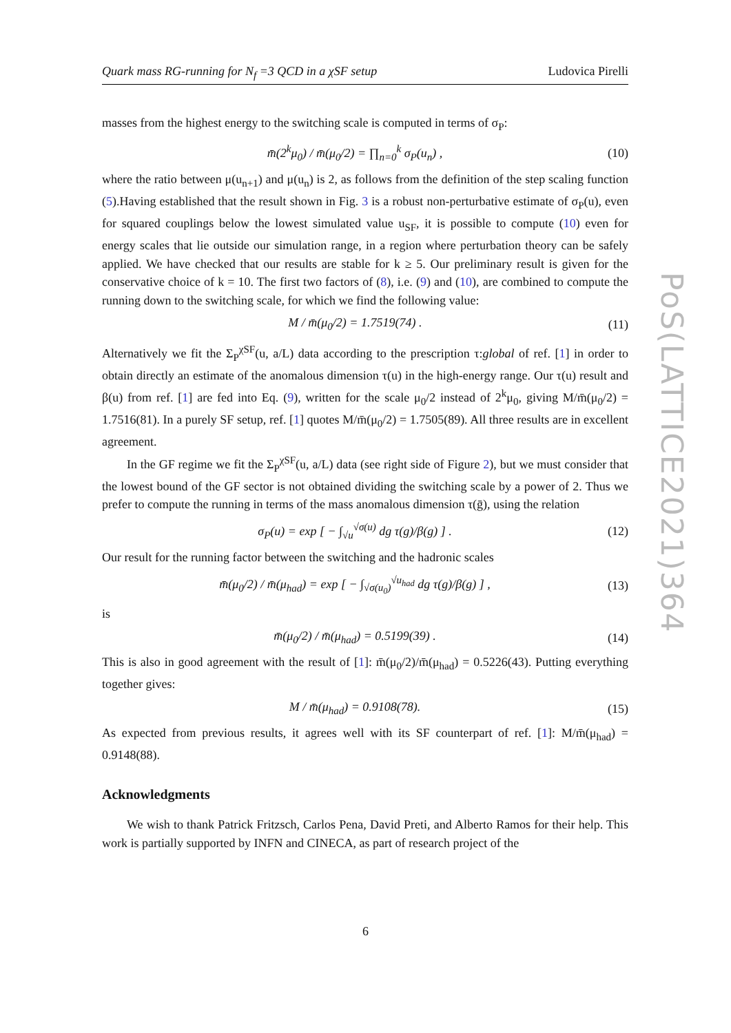Quark mass RG-running for N<sub>f</sub> =3 QCD in a χSF setup Ludovica Pirelli
masses from the highest energy to the switching scale is computed in terms of σ<sub>P</sub>:
m̄(2<sup>k</sup>μ<sub>0</sub>) / m̄(μ<sub>0</sub>/2) = ∏<sub>n=0</sub><sup>k</sup> σ<sub>P</sub>(u<sub>n</sub>) , (10)
where the ratio between μ(u<sub>n+1</sub>) and μ(u<sub>n</sub>) is 2, as follows from the definition of the step scaling function (5).Having established that the result shown in Fig. 3 is a robust non-perturbative estimate of σ<sub>P</sub>(u), even for squared couplings below the lowest simulated value u<sub>SF</sub>, it is possible to compute (10) even for energy scales that lie outside our simulation range, in a region where perturbation theory can be safely applied. We have checked that our results are stable for k ≥ 5. Our preliminary result is given for the conservative choice of k = 10. The first two factors of (8), i.e. (9) and (10), are combined to compute the running down to the switching scale, for which we find the following value:
M / m̄(μ<sub>0</sub>/2) = 1.7519(74) . (11)
Alternatively we fit the Σ<sub>P</sub><sup>χSF</sup>(u, a/L) data according to the prescription τ:global of ref. [1] in order to obtain directly an estimate of the anomalous dimension τ(u) in the high-energy range. Our τ(u) result and β(u) from ref. [1] are fed into Eq. (9), written for the scale μ<sub>0</sub>/2 instead of 2<sup>k</sup>μ<sub>0</sub>, giving M/m̄(μ<sub>0</sub>/2) = 1.7516(81). In a purely SF setup, ref. [1] quotes M/m̄(μ<sub>0</sub>/2) = 1.7505(89). All three results are in excellent agreement.
In the GF regime we fit the Σ<sub>P</sub><sup>χSF</sup>(u, a/L) data (see right side of Figure 2), but we must consider that the lowest bound of the GF sector is not obtained dividing the switching scale by a power of 2. Thus we prefer to compute the running in terms of the mass anomalous dimension τ(ḡ), using the relation
σ<sub>P</sub>(u) = exp [ − ∫<sub>√u</sub><sup>√σ(u)</sup> dg τ(g)/β(g) ] . (12)
Our result for the running factor between the switching and the hadronic scales
m̄(μ<sub>0</sub>/2) / m̄(μ<sub>had</sub>) = exp [ − ∫<sub>√σ(u<sub>0</sub>)</sub><sup>√u<sub>had</sub></sup> dg τ(g)/β(g) ] , (13)
is
m̄(μ<sub>0</sub>/2) / m̄(μ<sub>had</sub>) = 0.5199(39) . (14)
This is also in good agreement with the result of [1]: m̄(μ<sub>0</sub>/2)/m̄(μ<sub>had</sub>) = 0.5226(43). Putting everything together gives:
M / m̄(μ<sub>had</sub>) = 0.9108(78). (15)
As expected from previous results, it agrees well with its SF counterpart of ref. [1]: M/m̄(μ<sub>had</sub>) = 0.9148(88).
Acknowledgments
We wish to thank Patrick Fritzsch, Carlos Pena, David Preti, and Alberto Ramos for their help. This work is partially supported by INFN and CINECA, as part of research project of the
PoS(LATTICE2021)364
6